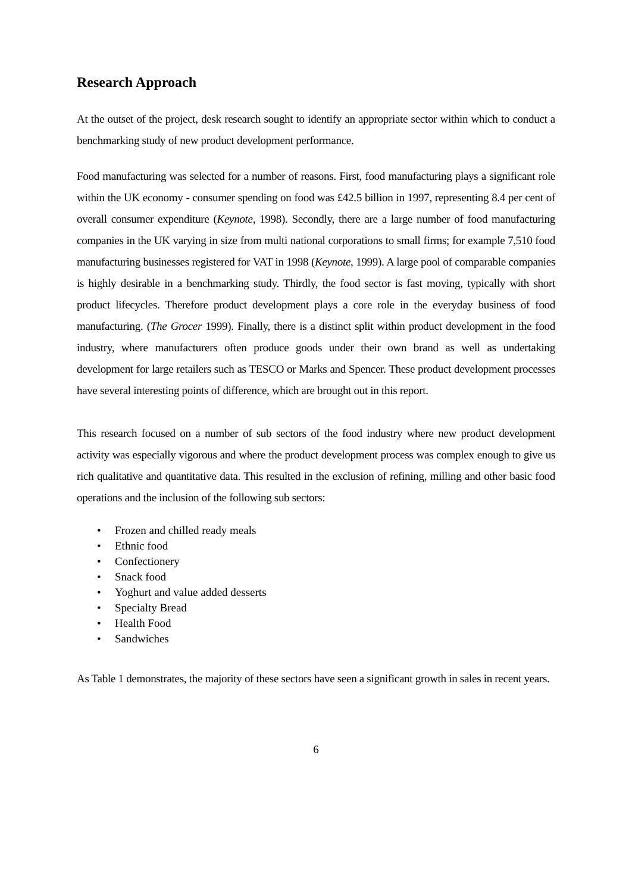Research Approach
At the outset of the project, desk research sought to identify an appropriate sector within which to conduct a benchmarking study of new product development performance.
Food manufacturing was selected for a number of reasons. First, food manufacturing plays a significant role within the UK economy - consumer spending on food was £42.5 billion in 1997, representing 8.4 per cent of overall consumer expenditure (Keynote, 1998). Secondly, there are a large number of food manufacturing companies in the UK varying in size from multi national corporations to small firms; for example 7,510 food manufacturing businesses registered for VAT in 1998 (Keynote, 1999). A large pool of comparable companies is highly desirable in a benchmarking study. Thirdly, the food sector is fast moving, typically with short product lifecycles. Therefore product development plays a core role in the everyday business of food manufacturing. (The Grocer 1999). Finally, there is a distinct split within product development in the food industry, where manufacturers often produce goods under their own brand as well as undertaking development for large retailers such as TESCO or Marks and Spencer. These product development processes have several interesting points of difference, which are brought out in this report.
This research focused on a number of sub sectors of the food industry where new product development activity was especially vigorous and where the product development process was complex enough to give us rich qualitative and quantitative data. This resulted in the exclusion of refining, milling and other basic food operations and the inclusion of the following sub sectors:
• Frozen and chilled ready meals
• Ethnic food
• Confectionery
• Snack food
• Yoghurt and value added desserts
• Specialty Bread
• Health Food
• Sandwiches
As Table 1 demonstrates, the majority of these sectors have seen a significant growth in sales in recent years.
6